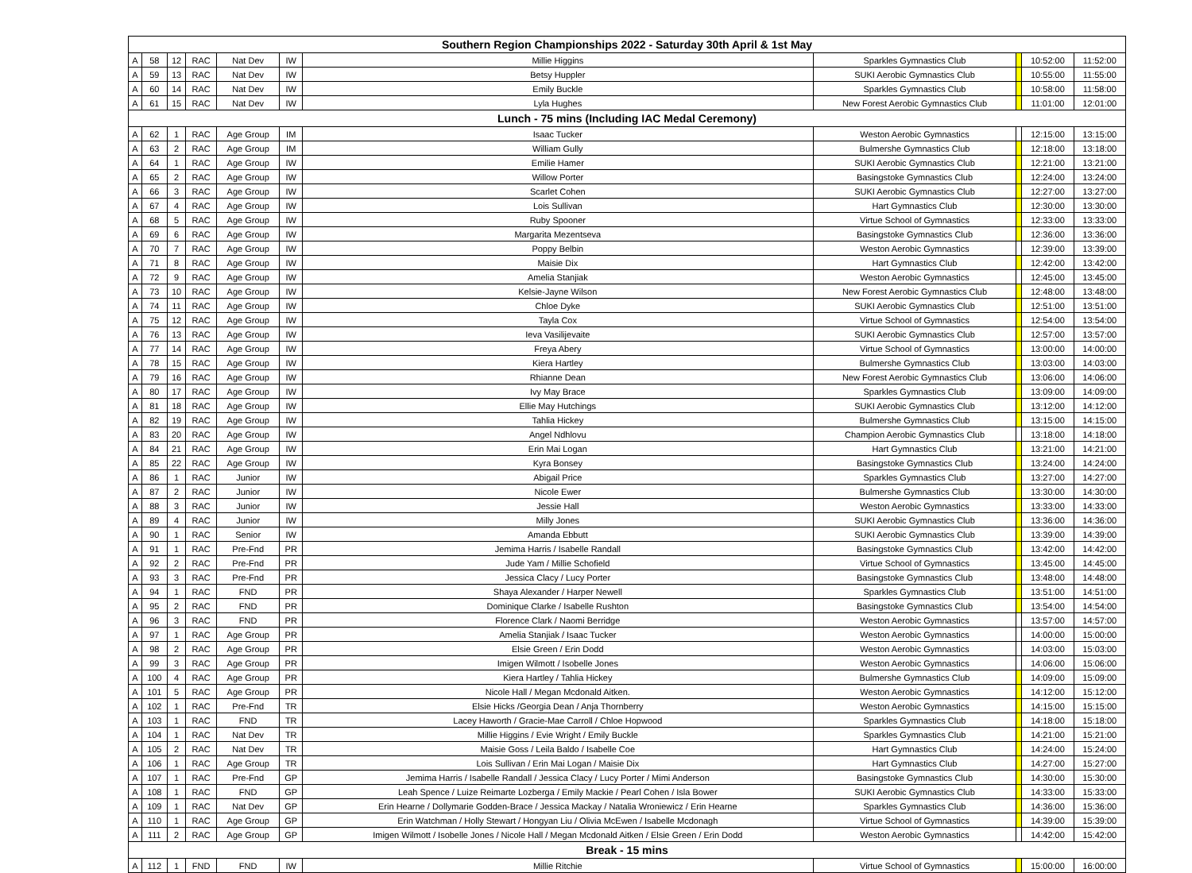| Southern Region Championships 2022 - Saturday 30th April & 1st May | | | | | | | | | | |
| --- | --- | --- | --- | --- | --- | --- | --- | --- | --- | --- |
| A | 58 | 12 | RAC | Nat Dev | IW | Millie Higgins | Sparkles Gymnastics Club | | 10:52:00 | 11:52:00 |
| A | 59 | 13 | RAC | Nat Dev | IW | Betsy Huppler | SUKI Aerobic Gymnastics Club | | 10:55:00 | 11:55:00 |
| A | 60 | 14 | RAC | Nat Dev | IW | Emily Buckle | Sparkles Gymnastics Club | | 10:58:00 | 11:58:00 |
| A | 61 | 15 | RAC | Nat Dev | IW | Lyla Hughes | New Forest Aerobic Gymnastics Club | | 11:01:00 | 12:01:00 |
| Lunch - 75 mins (Including IAC Medal Ceremony) | | | | | | | | | | |
| A | 62 | 1 | RAC | Age Group | IM | Isaac Tucker | Weston Aerobic Gymnastics | | 12:15:00 | 13:15:00 |
| A | 63 | 2 | RAC | Age Group | IM | William Gully | Bulmershe Gymnastics Club | | 12:18:00 | 13:18:00 |
| A | 64 | 1 | RAC | Age Group | IW | Emilie Hamer | SUKI Aerobic Gymnastics Club | | 12:21:00 | 13:21:00 |
| A | 65 | 2 | RAC | Age Group | IW | Willow Porter | Basingstoke Gymnastics Club | | 12:24:00 | 13:24:00 |
| A | 66 | 3 | RAC | Age Group | IW | Scarlet Cohen | SUKI Aerobic Gymnastics Club | | 12:27:00 | 13:27:00 |
| A | 67 | 4 | RAC | Age Group | IW | Lois Sullivan | Hart Gymnastics Club | | 12:30:00 | 13:30:00 |
| A | 68 | 5 | RAC | Age Group | IW | Ruby Spooner | Virtue School of Gymnastics | | 12:33:00 | 13:33:00 |
| A | 69 | 6 | RAC | Age Group | IW | Margarita Mezentseva | Basingstoke Gymnastics Club | | 12:36:00 | 13:36:00 |
| A | 70 | 7 | RAC | Age Group | IW | Poppy Belbin | Weston Aerobic Gymnastics | | 12:39:00 | 13:39:00 |
| A | 71 | 8 | RAC | Age Group | IW | Maisie Dix | Hart Gymnastics Club | | 12:42:00 | 13:42:00 |
| A | 72 | 9 | RAC | Age Group | IW | Amelia Stanjiak | Weston Aerobic Gymnastics | | 12:45:00 | 13:45:00 |
| A | 73 | 10 | RAC | Age Group | IW | Kelsie-Jayne Wilson | New Forest Aerobic Gymnastics Club | | 12:48:00 | 13:48:00 |
| A | 74 | 11 | RAC | Age Group | IW | Chloe Dyke | SUKI Aerobic Gymnastics Club | | 12:51:00 | 13:51:00 |
| A | 75 | 12 | RAC | Age Group | IW | Tayla Cox | Virtue School of Gymnastics | | 12:54:00 | 13:54:00 |
| A | 76 | 13 | RAC | Age Group | IW | Ieva Vasilijevaite | SUKI Aerobic Gymnastics Club | | 12:57:00 | 13:57:00 |
| A | 77 | 14 | RAC | Age Group | IW | Freya Abery | Virtue School of Gymnastics | | 13:00:00 | 14:00:00 |
| A | 78 | 15 | RAC | Age Group | IW | Kiera Hartley | Bulmershe Gymnastics Club | | 13:03:00 | 14:03:00 |
| A | 79 | 16 | RAC | Age Group | IW | Rhianne Dean | New Forest Aerobic Gymnastics Club | | 13:06:00 | 14:06:00 |
| A | 80 | 17 | RAC | Age Group | IW | Ivy May Brace | Sparkles Gymnastics Club | | 13:09:00 | 14:09:00 |
| A | 81 | 18 | RAC | Age Group | IW | Ellie May Hutchings | SUKI Aerobic Gymnastics Club | | 13:12:00 | 14:12:00 |
| A | 82 | 19 | RAC | Age Group | IW | Tahlia Hickey | Bulmershe Gymnastics Club | | 13:15:00 | 14:15:00 |
| A | 83 | 20 | RAC | Age Group | IW | Angel Ndhlovu | Champion Aerobic Gymnastics Club | | 13:18:00 | 14:18:00 |
| A | 84 | 21 | RAC | Age Group | IW | Erin Mai Logan | Hart Gymnastics Club | | 13:21:00 | 14:21:00 |
| A | 85 | 22 | RAC | Age Group | IW | Kyra Bonsey | Basingstoke Gymnastics Club | | 13:24:00 | 14:24:00 |
| A | 86 | 1 | RAC | Junior | IW | Abigail Price | Sparkles Gymnastics Club | | 13:27:00 | 14:27:00 |
| A | 87 | 2 | RAC | Junior | IW | Nicole Ewer | Bulmershe Gymnastics Club | | 13:30:00 | 14:30:00 |
| A | 88 | 3 | RAC | Junior | IW | Jessie Hall | Weston Aerobic Gymnastics | | 13:33:00 | 14:33:00 |
| A | 89 | 4 | RAC | Junior | IW | Milly Jones | SUKI Aerobic Gymnastics Club | | 13:36:00 | 14:36:00 |
| A | 90 | 1 | RAC | Senior | IW | Amanda Ebbutt | SUKI Aerobic Gymnastics Club | | 13:39:00 | 14:39:00 |
| A | 91 | 1 | RAC | Pre-Fnd | PR | Jemima Harris / Isabelle Randall | Basingstoke Gymnastics Club | | 13:42:00 | 14:42:00 |
| A | 92 | 2 | RAC | Pre-Fnd | PR | Jude Yam / Millie Schofield | Virtue School of Gymnastics | | 13:45:00 | 14:45:00 |
| A | 93 | 3 | RAC | Pre-Fnd | PR | Jessica Clacy / Lucy Porter | Basingstoke Gymnastics Club | | 13:48:00 | 14:48:00 |
| A | 94 | 1 | RAC | FND | PR | Shaya Alexander / Harper Newell | Sparkles Gymnastics Club | | 13:51:00 | 14:51:00 |
| A | 95 | 2 | RAC | FND | PR | Dominique Clarke / Isabelle Rushton | Basingstoke Gymnastics Club | | 13:54:00 | 14:54:00 |
| A | 96 | 3 | RAC | FND | PR | Florence Clark / Naomi Berridge | Weston Aerobic Gymnastics | | 13:57:00 | 14:57:00 |
| A | 97 | 1 | RAC | Age Group | PR | Amelia Stanjiak / Isaac Tucker | Weston Aerobic Gymnastics | | 14:00:00 | 15:00:00 |
| A | 98 | 2 | RAC | Age Group | PR | Elsie Green / Erin Dodd | Weston Aerobic Gymnastics | | 14:03:00 | 15:03:00 |
| A | 99 | 3 | RAC | Age Group | PR | Imigen Wilmott / Isobelle Jones | Weston Aerobic Gymnastics | | 14:06:00 | 15:06:00 |
| A | 100 | 4 | RAC | Age Group | PR | Kiera Hartley / Tahlia Hickey | Bulmershe Gymnastics Club | | 14:09:00 | 15:09:00 |
| A | 101 | 5 | RAC | Age Group | PR | Nicole Hall / Megan Mcdonald Aitken. | Weston Aerobic Gymnastics | | 14:12:00 | 15:12:00 |
| A | 102 | 1 | RAC | Pre-Fnd | TR | Elsie Hicks /Georgia Dean / Anja Thornberry | Weston Aerobic Gymnastics | | 14:15:00 | 15:15:00 |
| A | 103 | 1 | RAC | FND | TR | Lacey Haworth / Gracie-Mae Carroll / Chloe Hopwood | Sparkles Gymnastics Club | | 14:18:00 | 15:18:00 |
| A | 104 | 1 | RAC | Nat Dev | TR | Millie Higgins / Evie Wright / Emily Buckle | Sparkles Gymnastics Club | | 14:21:00 | 15:21:00 |
| A | 105 | 2 | RAC | Nat Dev | TR | Maisie Goss / Leila Baldo / Isabelle Coe | Hart Gymnastics Club | | 14:24:00 | 15:24:00 |
| A | 106 | 1 | RAC | Age Group | TR | Lois Sullivan / Erin Mai Logan / Maisie Dix | Hart Gymnastics Club | | 14:27:00 | 15:27:00 |
| A | 107 | 1 | RAC | Pre-Fnd | GP | Jemima Harris / Isabelle Randall / Jessica Clacy / Lucy Porter / Mimi Anderson | Basingstoke Gymnastics Club | | 14:30:00 | 15:30:00 |
| A | 108 | 1 | RAC | FND | GP | Leah Spence / Luize Reimarte Lozberga / Emily Mackie / Pearl Cohen / Isla Bower | SUKI Aerobic Gymnastics Club | | 14:33:00 | 15:33:00 |
| A | 109 | 1 | RAC | Nat Dev | GP | Erin Hearne / Dollymarie Godden-Brace / Jessica Mackay / Natalia Wroniewicz / Erin Hearne | Sparkles Gymnastics Club | | 14:36:00 | 15:36:00 |
| A | 110 | 1 | RAC | Age Group | GP | Erin Watchman / Holly Stewart / Hongyan Liu / Olivia McEwen / Isabelle Mcdonagh | Virtue School of Gymnastics | | 14:39:00 | 15:39:00 |
| A | 111 | 2 | RAC | Age Group | GP | Imigen Wilmott / Isobelle Jones / Nicole Hall / Megan Mcdonald Aitken / Elsie Green / Erin Dodd | Weston Aerobic Gymnastics | | 14:42:00 | 15:42:00 |
| Break - 15 mins | | | | | | | | | | |
| A | 112 | 1 | FND | FND | IW | Millie Ritchie | Virtue School of Gymnastics | | 15:00:00 | 16:00:00 |